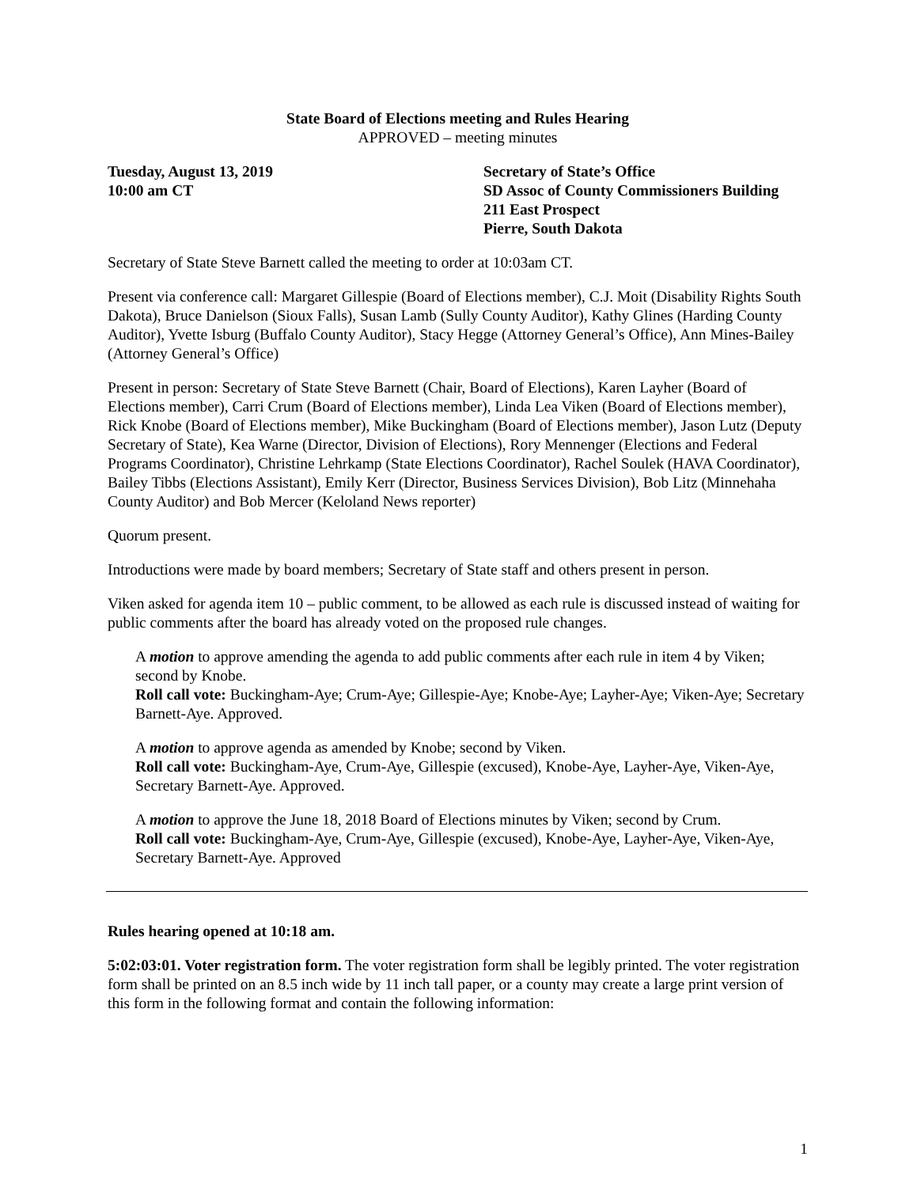State Board of Elections meeting and Rules Hearing
APPROVED – meeting minutes
Tuesday, August 13, 2019
10:00 am CT
Secretary of State’s Office
SD Assoc of County Commissioners Building
211 East Prospect
Pierre, South Dakota
Secretary of State Steve Barnett called the meeting to order at 10:03am CT.
Present via conference call: Margaret Gillespie (Board of Elections member), C.J. Moit (Disability Rights South Dakota), Bruce Danielson (Sioux Falls), Susan Lamb (Sully County Auditor), Kathy Glines (Harding County Auditor), Yvette Isburg (Buffalo County Auditor), Stacy Hegge (Attorney General’s Office), Ann Mines-Bailey (Attorney General’s Office)
Present in person: Secretary of State Steve Barnett (Chair, Board of Elections), Karen Layher (Board of Elections member), Carri Crum (Board of Elections member), Linda Lea Viken (Board of Elections member), Rick Knobe (Board of Elections member), Mike Buckingham (Board of Elections member), Jason Lutz (Deputy Secretary of State), Kea Warne (Director, Division of Elections), Rory Mennenger (Elections and Federal Programs Coordinator), Christine Lehrkamp (State Elections Coordinator), Rachel Soulek (HAVA Coordinator), Bailey Tibbs (Elections Assistant), Emily Kerr (Director, Business Services Division), Bob Litz (Minnehaha County Auditor) and Bob Mercer (Keloland News reporter)
Quorum present.
Introductions were made by board members; Secretary of State staff and others present in person.
Viken asked for agenda item 10 – public comment, to be allowed as each rule is discussed instead of waiting for public comments after the board has already voted on the proposed rule changes.
A motion to approve amending the agenda to add public comments after each rule in item 4 by Viken; second by Knobe.
Roll call vote: Buckingham-Aye; Crum-Aye; Gillespie-Aye; Knobe-Aye; Layher-Aye; Viken-Aye; Secretary Barnett-Aye. Approved.
A motion to approve agenda as amended by Knobe; second by Viken.
Roll call vote: Buckingham-Aye, Crum-Aye, Gillespie (excused), Knobe-Aye, Layher-Aye, Viken-Aye, Secretary Barnett-Aye. Approved.
A motion to approve the June 18, 2018 Board of Elections minutes by Viken; second by Crum.
Roll call vote: Buckingham-Aye, Crum-Aye, Gillespie (excused), Knobe-Aye, Layher-Aye, Viken-Aye, Secretary Barnett-Aye. Approved
Rules hearing opened at 10:18 am.
5:02:03:01. Voter registration form. The voter registration form shall be legibly printed. The voter registration form shall be printed on an 8.5 inch wide by 11 inch tall paper, or a county may create a large print version of this form in the following format and contain the following information:
1